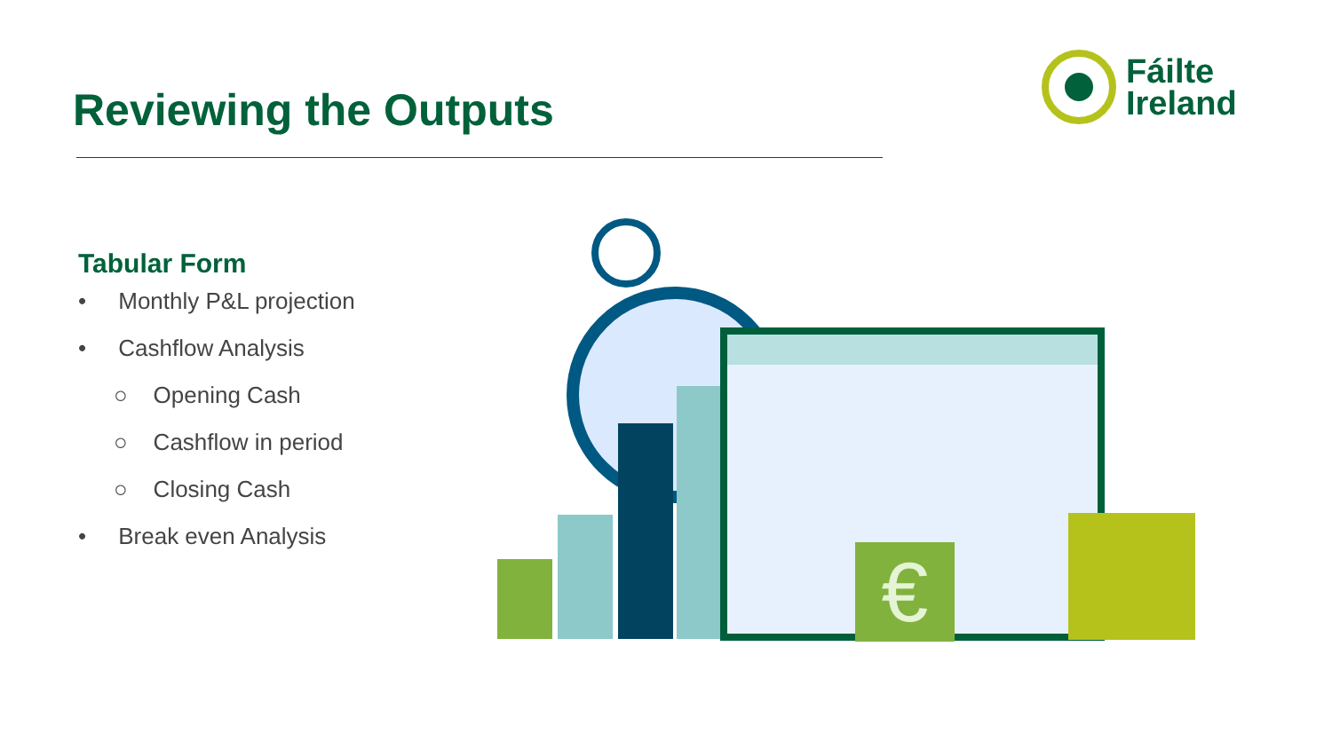Reviewing the Outputs
Fáilte
Ireland
Tabular Form
• Monthly P&L projection
• Cashflow Analysis
○ Opening Cash
○ Cashflow in period
○ Closing Cash
• Break even Analysis
€